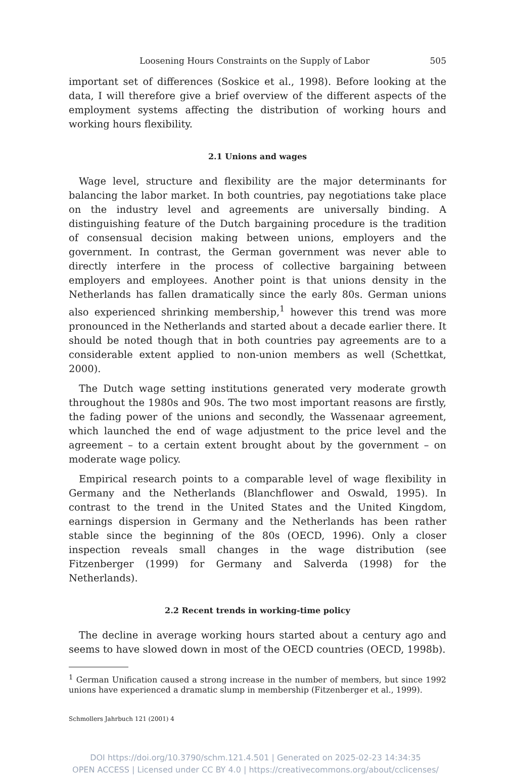Loosening Hours Constraints on the Supply of Labor 505
important set of differences (Soskice et al., 1998). Before looking at the data, I will therefore give a brief overview of the different aspects of the employment systems affecting the distribution of working hours and working hours flexibility.
2.1 Unions and wages
Wage level, structure and flexibility are the major determinants for balancing the labor market. In both countries, pay negotiations take place on the industry level and agreements are universally binding. A distinguishing feature of the Dutch bargaining procedure is the tradition of consensual decision making between unions, employers and the government. In contrast, the German government was never able to directly interfere in the process of collective bargaining between employers and employees. Another point is that unions density in the Netherlands has fallen dramatically since the early 80s. German unions also experienced shrinking membership,<sup>1</sup> however this trend was more pronounced in the Netherlands and started about a decade earlier there. It should be noted though that in both countries pay agreements are to a considerable extent applied to non-union members as well (Schettkat, 2000).
The Dutch wage setting institutions generated very moderate growth throughout the 1980s and 90s. The two most important reasons are firstly, the fading power of the unions and secondly, the Wassenaar agreement, which launched the end of wage adjustment to the price level and the agreement – to a certain extent brought about by the government – on moderate wage policy.
Empirical research points to a comparable level of wage flexibility in Germany and the Netherlands (Blanchflower and Oswald, 1995). In contrast to the trend in the United States and the United Kingdom, earnings dispersion in Germany and the Netherlands has been rather stable since the beginning of the 80s (OECD, 1996). Only a closer inspection reveals small changes in the wage distribution (see Fitzenberger (1999) for Germany and Salverda (1998) for the Netherlands).
2.2 Recent trends in working-time policy
The decline in average working hours started about a century ago and seems to have slowed down in most of the OECD countries (OECD, 1998b).
<sup>1</sup> German Unification caused a strong increase in the number of members, but since 1992 unions have experienced a dramatic slump in membership (Fitzenberger et al., 1999).
Schmollers Jahrbuch 121 (2001) 4
DOI https://doi.org/10.3790/schm.121.4.501 | Generated on 2025-02-23 14:34:35
OPEN ACCESS | Licensed under CC BY 4.0 | https://creativecommons.org/about/cclicenses/